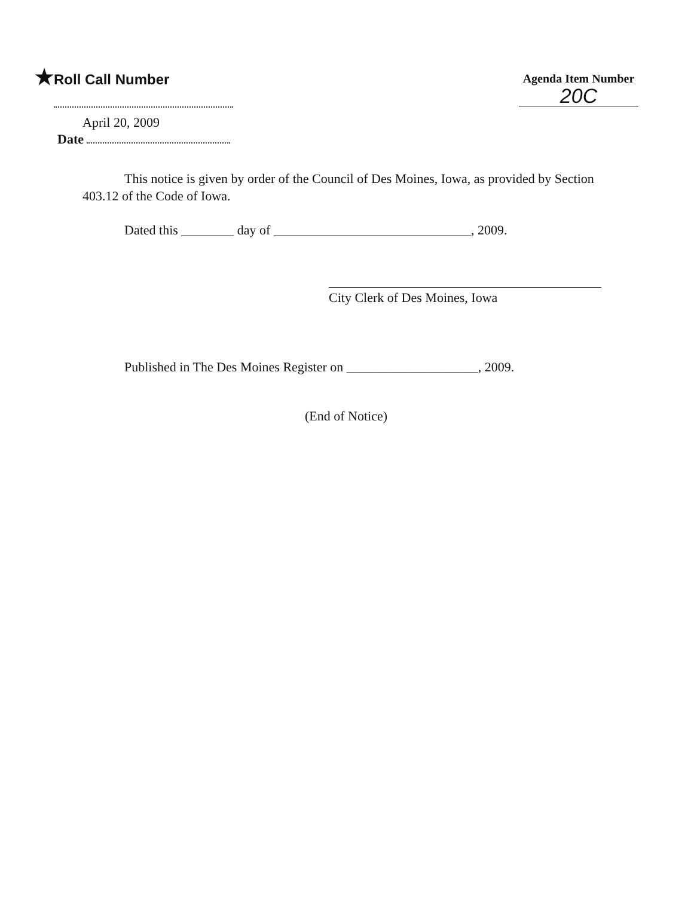★Roll Call Number
Agenda Item Number
20C
April 20, 2009
Date
This notice is given by order of the Council of Des Moines, Iowa, as provided by Section 403.12 of the Code of Iowa.
Dated this ________ day of ______________________________, 2009.
City Clerk of Des Moines, Iowa
Published in The Des Moines Register on ____________________, 2009.
(End of Notice)